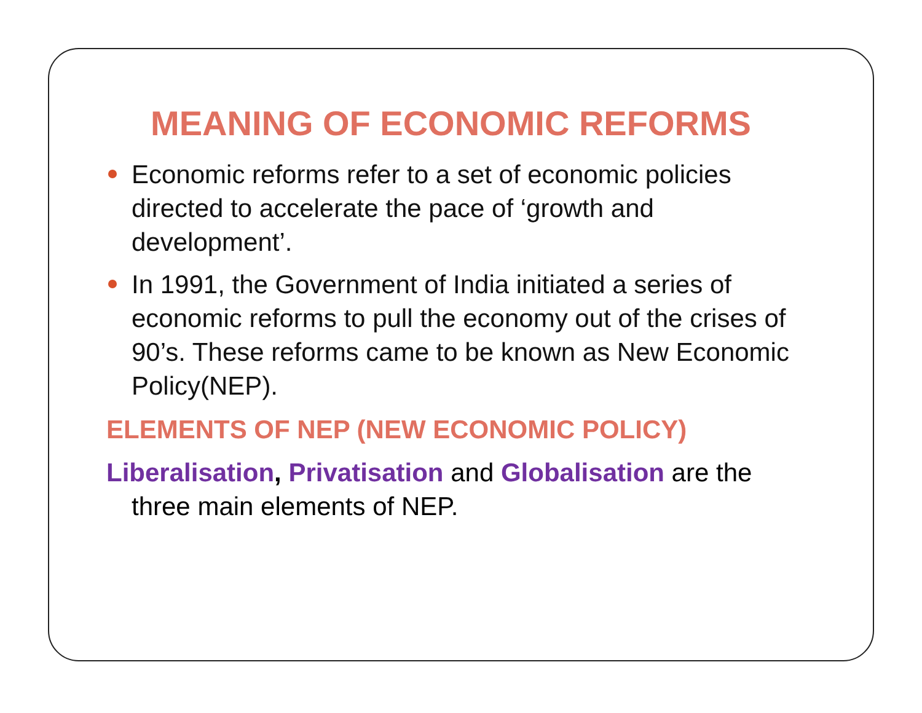MEANING OF ECONOMIC REFORMS
Economic reforms refer to a set of economic policies directed to accelerate the pace of ‘growth and development’.
In 1991, the Government of India initiated a series of economic reforms to pull the economy out of the crises of 90’s. These reforms came to be known as New Economic Policy(NEP).
ELEMENTS OF NEP (NEW ECONOMIC POLICY)
Liberalisation, Privatisation and Globalisation are the
three main elements of NEP.